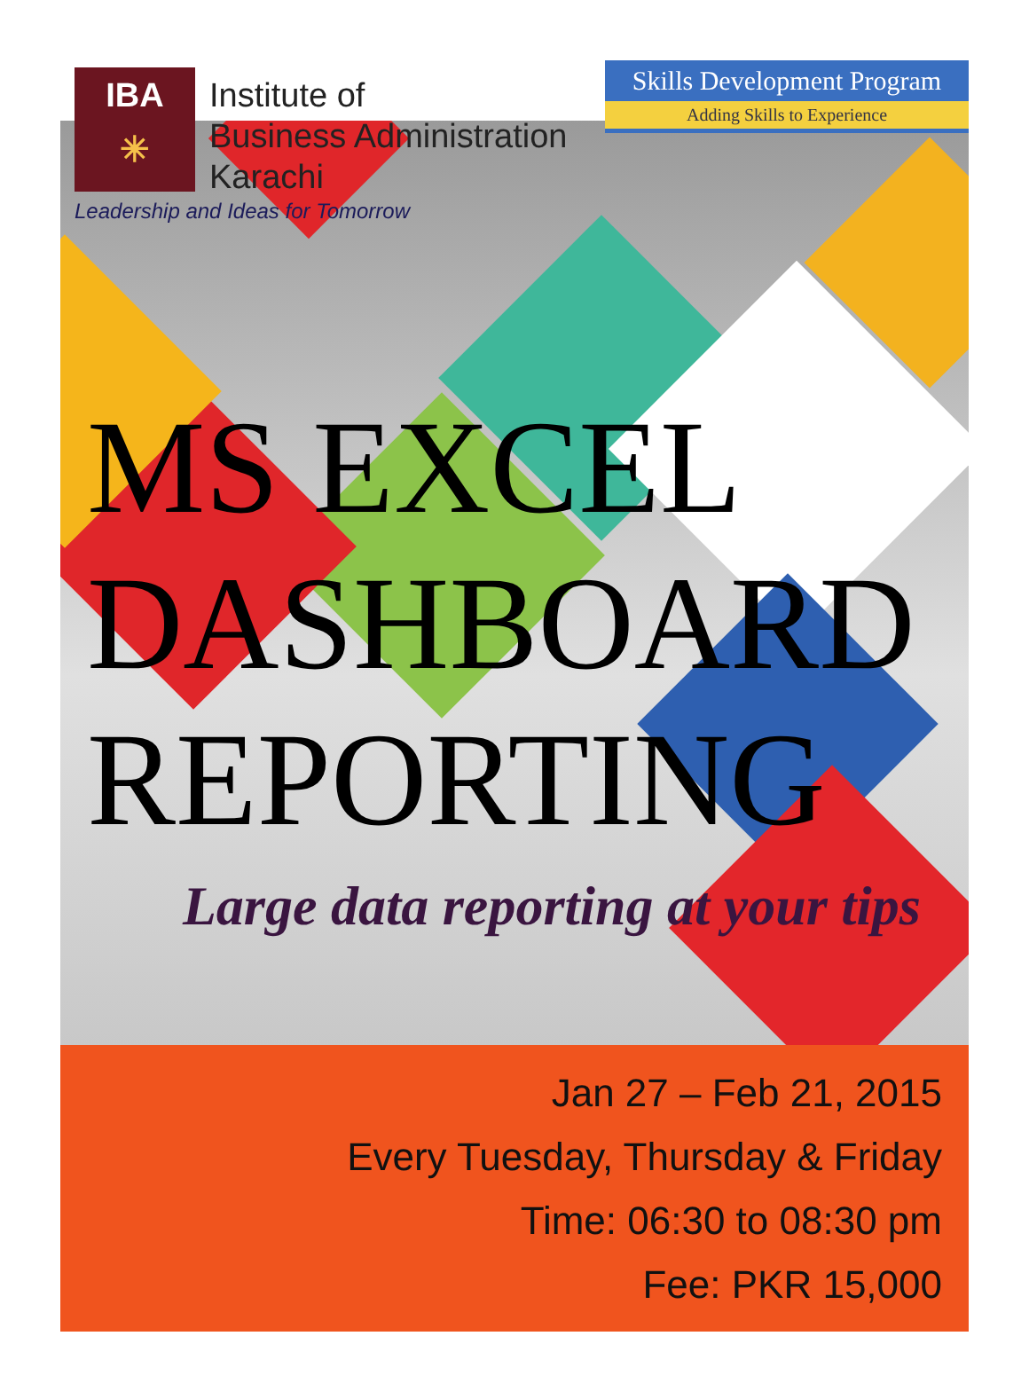IBA
✳
Institute of
Business Administration
Karachi
Leadership and Ideas for Tomorrow
Skills Development Program
Adding Skills to Experience
MS EXCEL
DASHBOARD
REPORTING
Large data reporting at your tips
Jan 27 – Feb 21, 2015
Every Tuesday, Thursday & Friday
Time: 06:30 to 08:30 pm
Fee: PKR 15,000